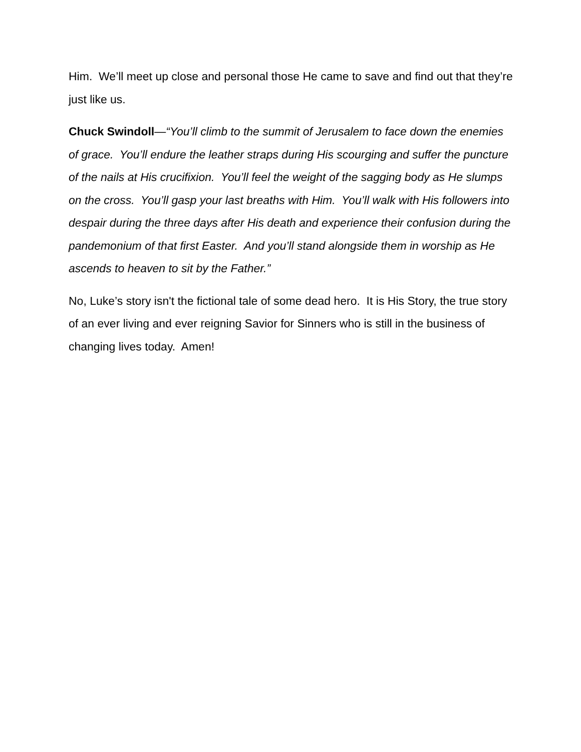Him. We’ll meet up close and personal those He came to save and find out that they’re just like us.
Chuck Swindoll—“You’ll climb to the summit of Jerusalem to face down the enemies of grace. You’ll endure the leather straps during His scourging and suffer the puncture of the nails at His crucifixion. You’ll feel the weight of the sagging body as He slumps on the cross. You’ll gasp your last breaths with Him. You’ll walk with His followers into despair during the three days after His death and experience their confusion during the pandemonium of that first Easter. And you’ll stand alongside them in worship as He ascends to heaven to sit by the Father.”
No, Luke’s story isn't the fictional tale of some dead hero. It is His Story, the true story of an ever living and ever reigning Savior for Sinners who is still in the business of changing lives today. Amen!